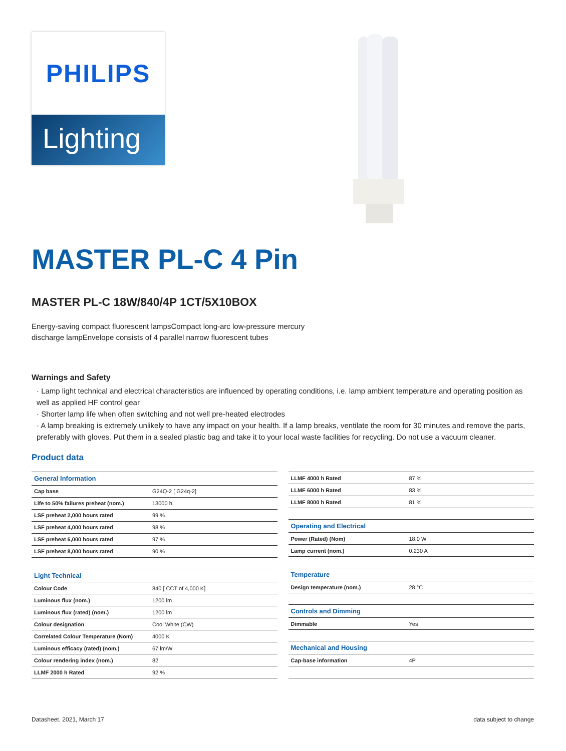PHILIPS
Lighting
MASTER PL-C 4 Pin
MASTER PL-C 18W/840/4P 1CT/5X10BOX
Energy-saving compact fluorescent lampsCompact long-arc low-pressure mercury
discharge lampEnvelope consists of 4 parallel narrow fluorescent tubes
Warnings and Safety
· Lamp light technical and electrical characteristics are influenced by operating conditions, i.e. lamp ambient temperature and operating position as well as applied HF control gear
· Shorter lamp life when often switching and not well pre-heated electrodes
· A lamp breaking is extremely unlikely to have any impact on your health. If a lamp breaks, ventilate the room for 30 minutes and remove the parts, preferably with gloves. Put them in a sealed plastic bag and take it to your local waste facilities for recycling. Do not use a vacuum cleaner.
Product data
| General Information | |
| --- | --- |
| Cap base | G24Q-2 [ G24q-2] |
| Life to 50% failures preheat (nom.) | 13000 h |
| LSF preheat 2,000 hours rated | 99 % |
| LSF preheat 4,000 hours rated | 98 % |
| LSF preheat 6,000 hours rated | 97 % |
| LSF preheat 8,000 hours rated | 90 % |
| Light Technical | |
| Colour Code | 840 [ CCT of 4,000 K] |
| Luminous flux (nom.) | 1200 lm |
| Luminous flux (rated) (nom.) | 1200 lm |
| Colour designation | Cool White (CW) |
| Correlated Colour Temperature (Nom) | 4000 K |
| Luminous efficacy (rated) (nom.) | 67 lm/W |
| Colour rendering index (nom.) | 82 |
| LLMF 2000 h Rated | 92 % |
| LLMF 4000 h Rated | 87 % |
| LLMF 6000 h Rated | 83 % |
| LLMF 8000 h Rated | 81 % |
| Operating and Electrical | |
| Power (Rated) (Nom) | 18.0 W |
| Lamp current (nom.) | 0.230 A |
| Temperature | |
| Design temperature (nom.) | 28 °C |
| Controls and Dimming | |
| Dimmable | Yes |
| Mechanical and Housing | |
| Cap-base information | 4P |
Datasheet, 2021, March 17 data subject to change